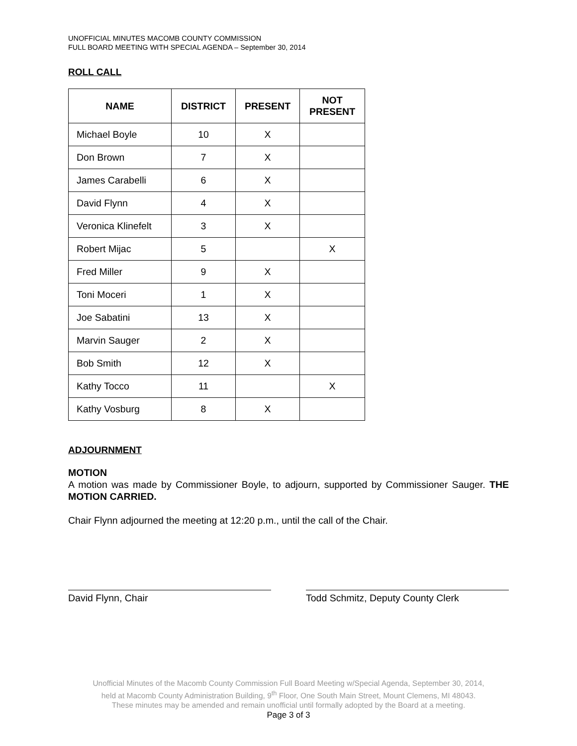UNOFFICIAL MINUTES MACOMB COUNTY COMMISSION
FULL BOARD MEETING WITH SPECIAL AGENDA – September 30, 2014
ROLL CALL
| NAME | DISTRICT | PRESENT | NOT PRESENT |
| --- | --- | --- | --- |
| Michael Boyle | 10 | X | |
| Don Brown | 7 | X | |
| James Carabelli | 6 | X | |
| David Flynn | 4 | X | |
| Veronica Klinefelt | 3 | X | |
| Robert Mijac | 5 | | X |
| Fred Miller | 9 | X | |
| Toni Moceri | 1 | X | |
| Joe Sabatini | 13 | X | |
| Marvin Sauger | 2 | X | |
| Bob Smith | 12 | X | |
| Kathy Tocco | 11 | | X |
| Kathy Vosburg | 8 | X | |
ADJOURNMENT
MOTION
A motion was made by Commissioner Boyle, to adjourn, supported by Commissioner Sauger. THE MOTION CARRIED.
Chair Flynn adjourned the meeting at 12:20 p.m., until the call of the Chair.
David Flynn, Chair Todd Schmitz, Deputy County Clerk
Unofficial Minutes of the Macomb County Commission Full Board Meeting w/Special Agenda, September 30, 2014,
held at Macomb County Administration Building, 9<sup>th</sup> Floor, One South Main Street, Mount Clemens, MI 48043.
These minutes may be amended and remain unofficial until formally adopted by the Board at a meeting.
Page 3 of 3